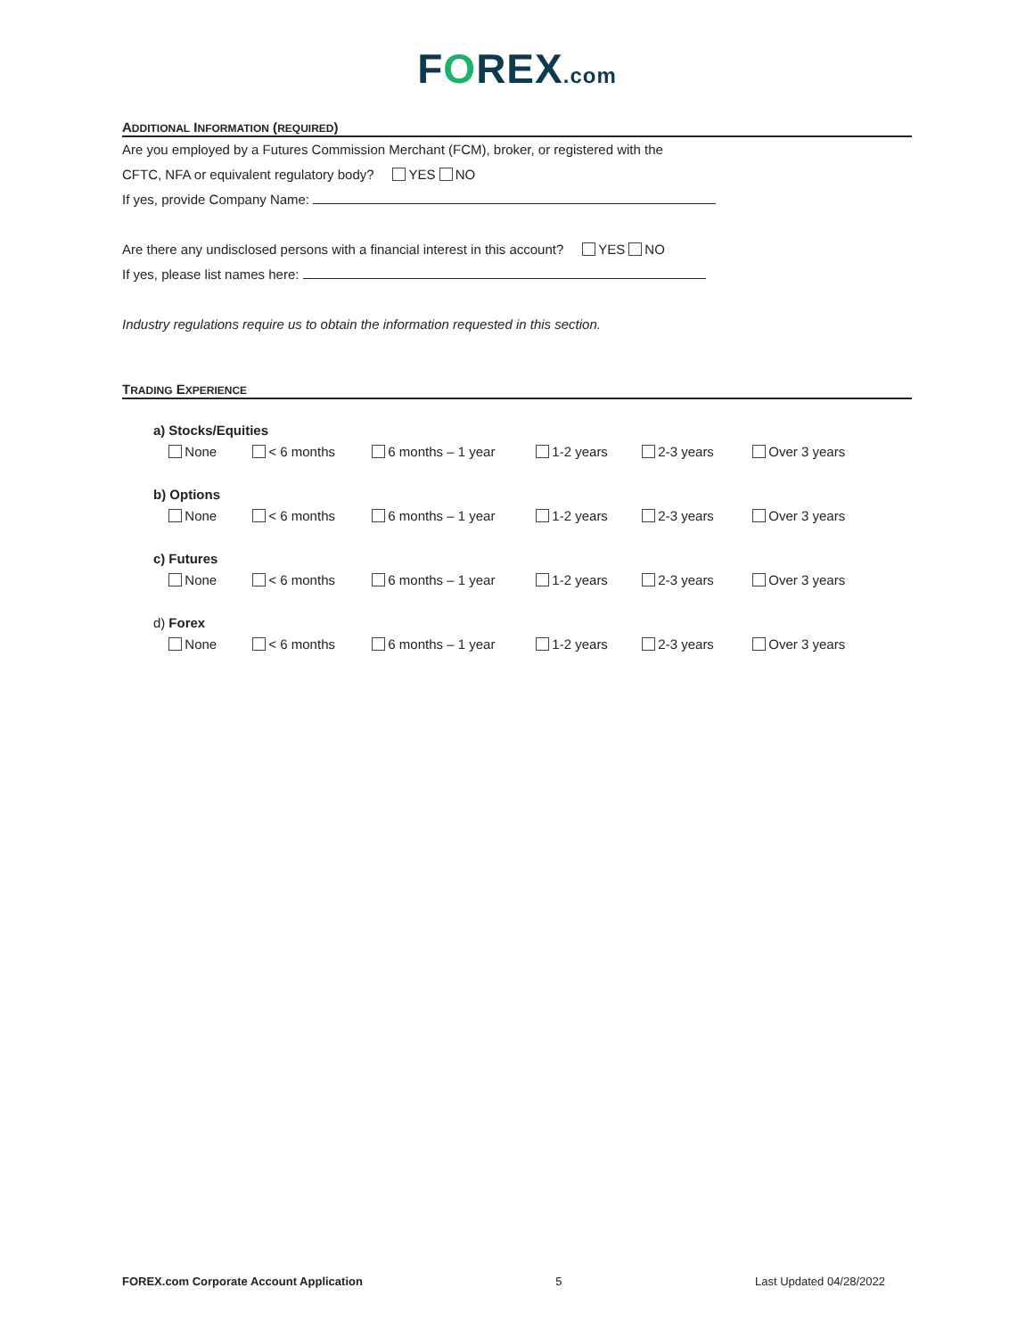FOREX.com
ADDITIONAL INFORMATION (REQUIRED)
Are you employed by a Futures Commission Merchant (FCM), broker, or registered with the
CFTC, NFA or equivalent regulatory body? YES NO
If yes, provide Company Name:
Are there any undisclosed persons with a financial interest in this account? YES NO
If yes, please list names here:
Industry regulations require us to obtain the information requested in this section.
TRADING EXPERIENCE
| a) | Stocks/Equities | | | | | |
| | None | < 6 months | 6 months – 1 year | 1-2 years | 2-3 years | Over 3 years |
| b) Options | | | | | | |
| | None | < 6 months | 6 months – 1 year | 1-2 years | 2-3 years | Over 3 years |
| c) | Futures | | | | | |
| | None | < 6 months | 6 months – 1 year | 1-2 years | 2-3 years | Over 3 years |
| d) | Forex | | | | | |
| | None | < 6 months | 6 months – 1 year | 1-2 years | 2-3 years | Over 3 years |
FOREX.com Corporate Account Application 5 Last Updated 04/28/2022